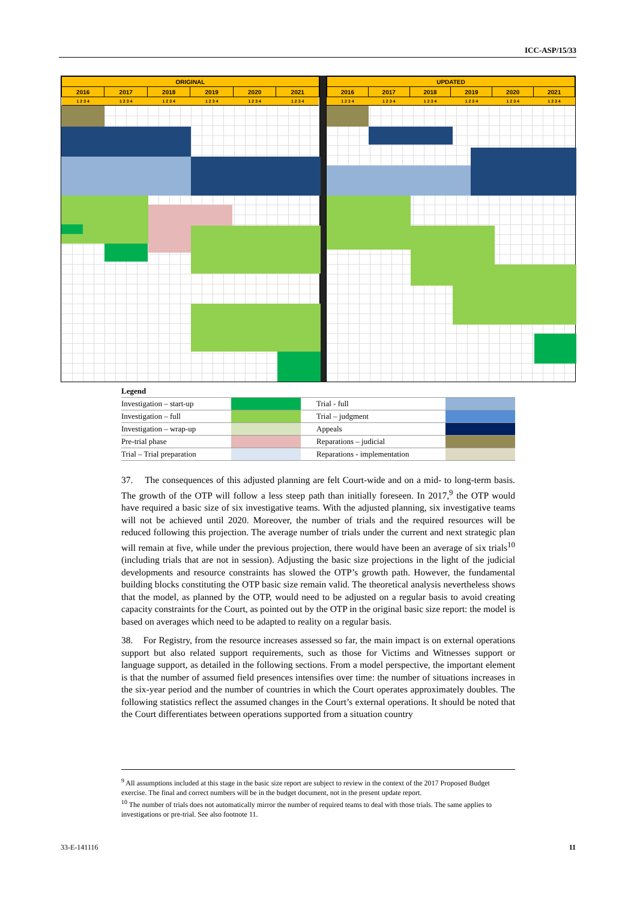ICC-ASP/15/33
| ORIGINAL | | | | | |
| 2016 | 2017 | 2018 | 2019 | 2020 | 2021 |
| 1 2 3 4 | 1 2 3 4 | 1 2 3 4 | 1 2 3 4 | 1 2 3 4 | 1 2 3 4 |
| UPDATED | | | | | |
| 2016 | 2017 | 2018 | 2019 | 2020 | 2021 |
| 1 2 3 4 | 1 2 3 4 | 1 2 3 4 | 1 2 3 4 | 1 2 3 4 | 1 2 3 4 |
| Legend | | | |
| Investigation – start-up | | Trial - full | |
| Investigation – full | | Trial – judgment | |
| Investigation – wrap-up | | Appeals | |
| Pre-trial phase | | Reparations – judicial | |
| Trial – Trial preparation | | Reparations - implementation | |
37. The consequences of this adjusted planning are felt Court-wide and on a mid- to long-term basis. The growth of the OTP will follow a less steep path than initially foreseen. In 2017,<sup>9</sup> the OTP would have required a basic size of six investigative teams. With the adjusted planning, six investigative teams will not be achieved until 2020. Moreover, the number of trials and the required resources will be reduced following this projection. The average number of trials under the current and next strategic plan will remain at five, while under the previous projection, there would have been an average of six trials<sup>10</sup> (including trials that are not in session). Adjusting the basic size projections in the light of the judicial developments and resource constraints has slowed the OTP’s growth path. However, the fundamental building blocks constituting the OTP basic size remain valid. The theoretical analysis nevertheless shows that the model, as planned by the OTP, would need to be adjusted on a regular basis to avoid creating capacity constraints for the Court, as pointed out by the OTP in the original basic size report: the model is based on averages which need to be adapted to reality on a regular basis.
38. For Registry, from the resource increases assessed so far, the main impact is on external operations support but also related support requirements, such as those for Victims and Witnesses support or language support, as detailed in the following sections. From a model perspective, the important element is that the number of assumed field presences intensifies over time: the number of situations increases in the six-year period and the number of countries in which the Court operates approximately doubles. The following statistics reflect the assumed changes in the Court’s external operations. It should be noted that the Court differentiates between operations supported from a situation country
<sup>9</sup> All assumptions included at this stage in the basic size report are subject to review in the context of the 2017 Proposed Budget exercise. The final and correct numbers will be in the budget document, not in the present update report.
<sup>10</sup> The number of trials does not automatically mirror the number of required teams to deal with those trials. The same applies to investigations or pre-trial. See also footnote 11.
33-E-141116 11